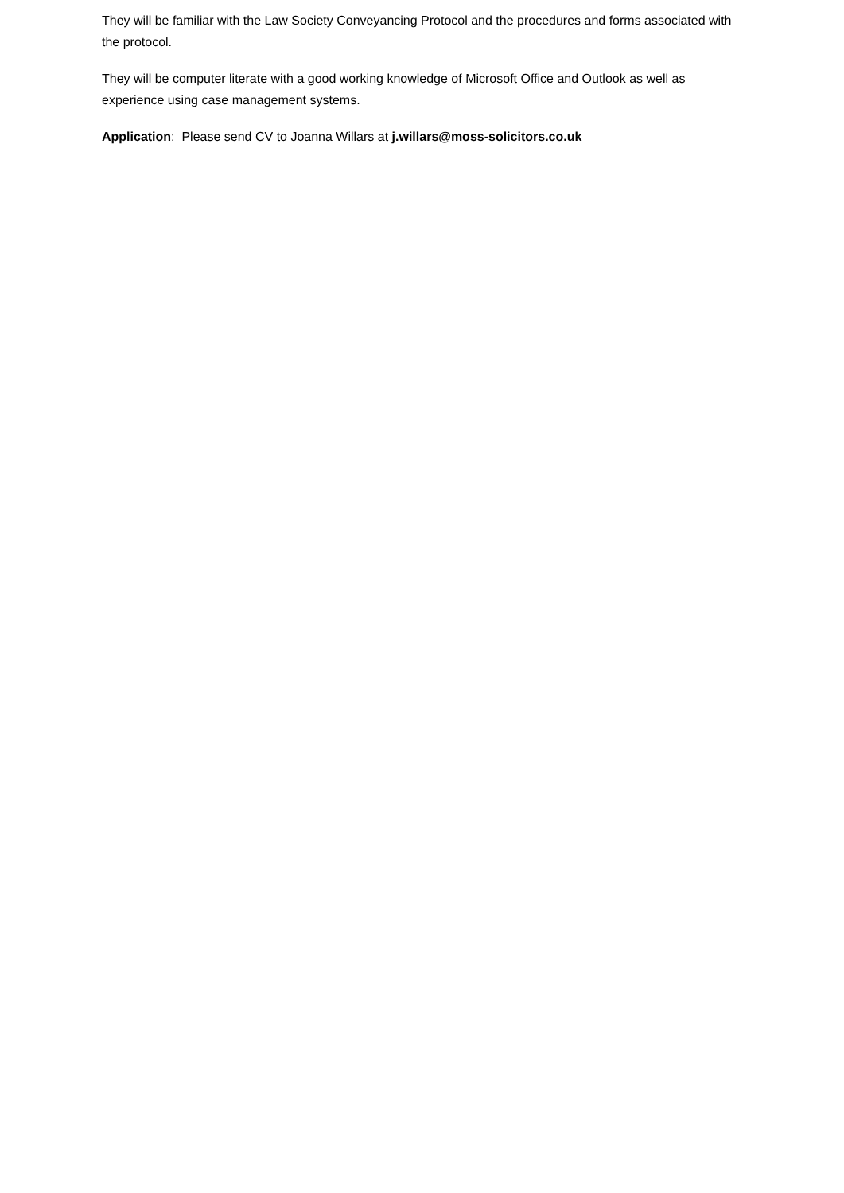They will be familiar with the Law Society Conveyancing Protocol and the procedures and forms associated with the protocol.
They will be computer literate with a good working knowledge of Microsoft Office and Outlook as well as experience using case management systems.
Application: Please send CV to Joanna Willars at j.willars@moss-solicitors.co.uk